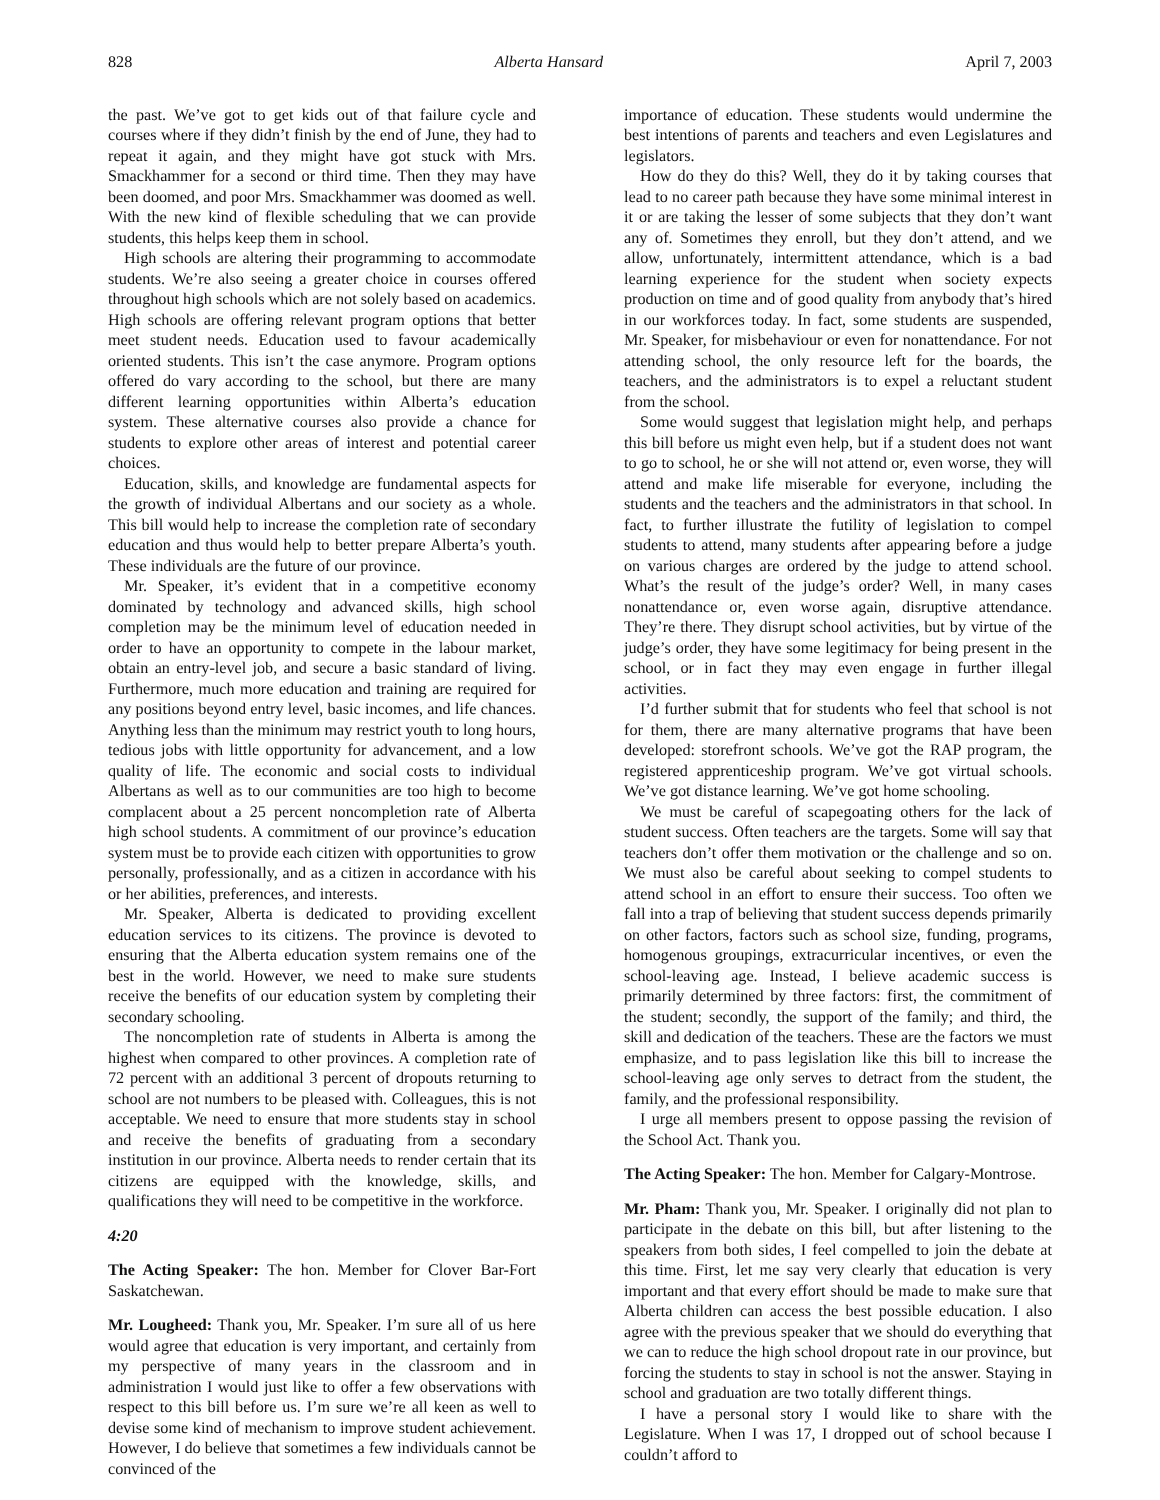828 Alberta Hansard April 7, 2003
the past. We’ve got to get kids out of that failure cycle and courses where if they didn’t finish by the end of June, they had to repeat it again, and they might have got stuck with Mrs. Smackhammer for a second or third time. Then they may have been doomed, and poor Mrs. Smackhammer was doomed as well. With the new kind of flexible scheduling that we can provide students, this helps keep them in school.
High schools are altering their programming to accommodate students. We’re also seeing a greater choice in courses offered throughout high schools which are not solely based on academics. High schools are offering relevant program options that better meet student needs. Education used to favour academically oriented students. This isn’t the case anymore. Program options offered do vary according to the school, but there are many different learning opportunities within Alberta’s education system. These alternative courses also provide a chance for students to explore other areas of interest and potential career choices.
Education, skills, and knowledge are fundamental aspects for the growth of individual Albertans and our society as a whole. This bill would help to increase the completion rate of secondary education and thus would help to better prepare Alberta’s youth. These individuals are the future of our province.
Mr. Speaker, it’s evident that in a competitive economy dominated by technology and advanced skills, high school completion may be the minimum level of education needed in order to have an opportunity to compete in the labour market, obtain an entry-level job, and secure a basic standard of living. Furthermore, much more education and training are required for any positions beyond entry level, basic incomes, and life chances. Anything less than the minimum may restrict youth to long hours, tedious jobs with little opportunity for advancement, and a low quality of life. The economic and social costs to individual Albertans as well as to our communities are too high to become complacent about a 25 percent noncompletion rate of Alberta high school students. A commitment of our province’s education system must be to provide each citizen with opportunities to grow personally, professionally, and as a citizen in accordance with his or her abilities, preferences, and interests.
Mr. Speaker, Alberta is dedicated to providing excellent education services to its citizens. The province is devoted to ensuring that the Alberta education system remains one of the best in the world. However, we need to make sure students receive the benefits of our education system by completing their secondary schooling.
The noncompletion rate of students in Alberta is among the highest when compared to other provinces. A completion rate of 72 percent with an additional 3 percent of dropouts returning to school are not numbers to be pleased with. Colleagues, this is not acceptable. We need to ensure that more students stay in school and receive the benefits of graduating from a secondary institution in our province. Alberta needs to render certain that its citizens are equipped with the knowledge, skills, and qualifications they will need to be competitive in the workforce.
4:20
The Acting Speaker: The hon. Member for Clover Bar-Fort Saskatchewan.
Mr. Lougheed: Thank you, Mr. Speaker. I’m sure all of us here would agree that education is very important, and certainly from my perspective of many years in the classroom and in administration I would just like to offer a few observations with respect to this bill before us. I’m sure we’re all keen as well to devise some kind of mechanism to improve student achievement. However, I do believe that sometimes a few individuals cannot be convinced of the
importance of education. These students would undermine the best intentions of parents and teachers and even Legislatures and legislators.
How do they do this? Well, they do it by taking courses that lead to no career path because they have some minimal interest in it or are taking the lesser of some subjects that they don’t want any of. Sometimes they enroll, but they don’t attend, and we allow, unfortunately, intermittent attendance, which is a bad learning experience for the student when society expects production on time and of good quality from anybody that’s hired in our workforces today. In fact, some students are suspended, Mr. Speaker, for misbehaviour or even for nonattendance. For not attending school, the only resource left for the boards, the teachers, and the administrators is to expel a reluctant student from the school.
Some would suggest that legislation might help, and perhaps this bill before us might even help, but if a student does not want to go to school, he or she will not attend or, even worse, they will attend and make life miserable for everyone, including the students and the teachers and the administrators in that school. In fact, to further illustrate the futility of legislation to compel students to attend, many students after appearing before a judge on various charges are ordered by the judge to attend school. What’s the result of the judge’s order? Well, in many cases nonattendance or, even worse again, disruptive attendance. They’re there. They disrupt school activities, but by virtue of the judge’s order, they have some legitimacy for being present in the school, or in fact they may even engage in further illegal activities.
I’d further submit that for students who feel that school is not for them, there are many alternative programs that have been developed: storefront schools. We’ve got the RAP program, the registered apprenticeship program. We’ve got virtual schools. We’ve got distance learning. We’ve got home schooling.
We must be careful of scapegoating others for the lack of student success. Often teachers are the targets. Some will say that teachers don’t offer them motivation or the challenge and so on. We must also be careful about seeking to compel students to attend school in an effort to ensure their success. Too often we fall into a trap of believing that student success depends primarily on other factors, factors such as school size, funding, programs, homogenous groupings, extracurricular incentives, or even the school-leaving age. Instead, I believe academic success is primarily determined by three factors: first, the commitment of the student; secondly, the support of the family; and third, the skill and dedication of the teachers. These are the factors we must emphasize, and to pass legislation like this bill to increase the school-leaving age only serves to detract from the student, the family, and the professional responsibility.
I urge all members present to oppose passing the revision of the School Act. Thank you.
The Acting Speaker: The hon. Member for Calgary-Montrose.
Mr. Pham: Thank you, Mr. Speaker. I originally did not plan to participate in the debate on this bill, but after listening to the speakers from both sides, I feel compelled to join the debate at this time. First, let me say very clearly that education is very important and that every effort should be made to make sure that Alberta children can access the best possible education. I also agree with the previous speaker that we should do everything that we can to reduce the high school dropout rate in our province, but forcing the students to stay in school is not the answer. Staying in school and graduation are two totally different things.
I have a personal story I would like to share with the Legislature. When I was 17, I dropped out of school because I couldn’t afford to